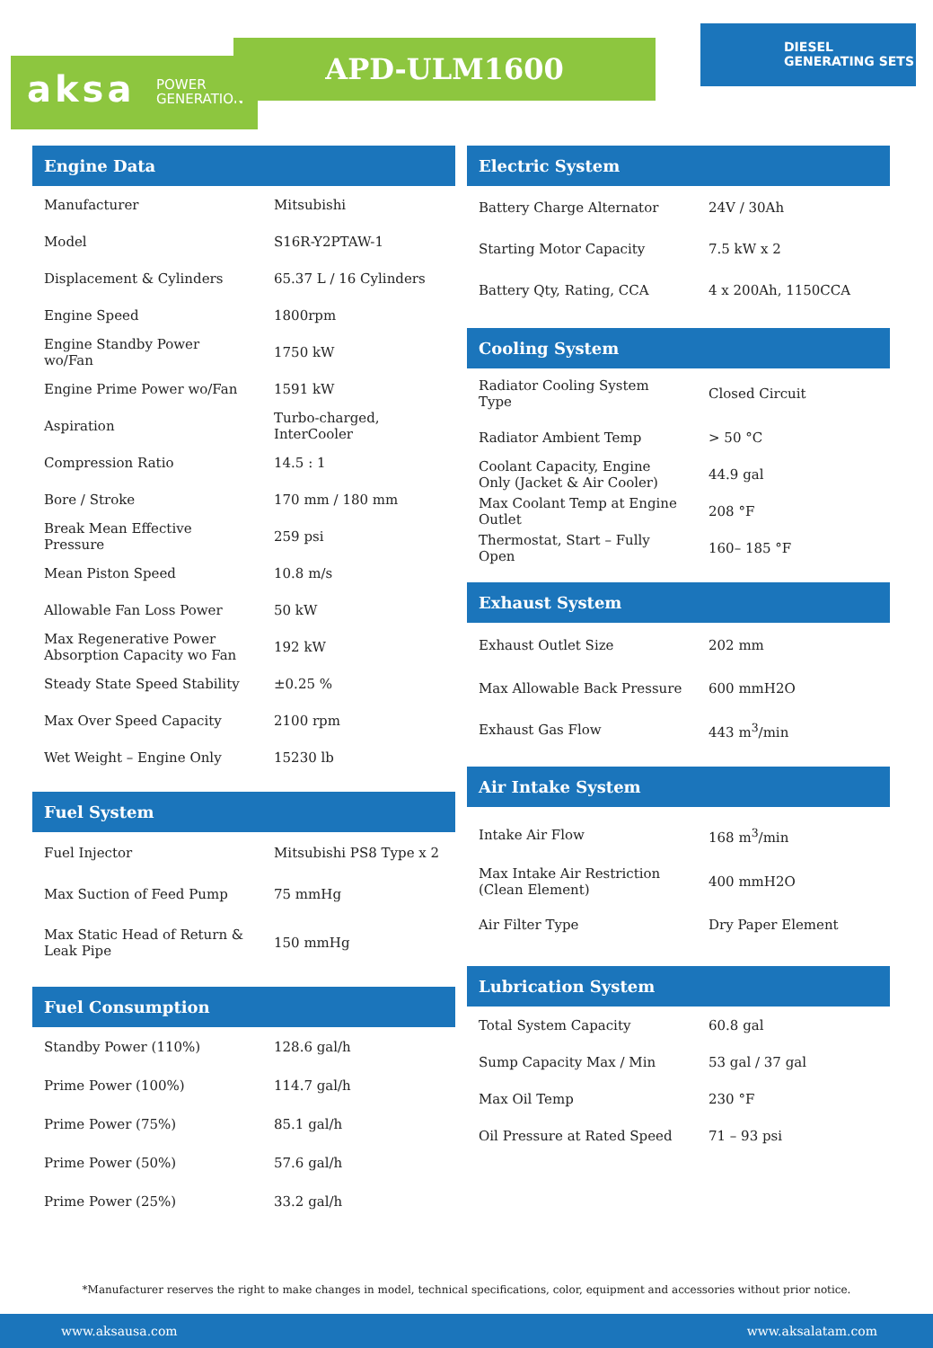aksa POWER
GENERATION
APD-ULM1600
DIESEL
GENERATING SETS
Engine Data
| Manufacturer | Mitsubishi |
| Model | S16R-Y2PTAW-1 |
| Displacement & Cylinders | 65.37 L / 16 Cylinders |
| Engine Speed | 1800rpm |
| Engine Standby Power wo/Fan | 1750 kW |
| Engine Prime Power wo/Fan | 1591 kW |
| Aspiration | Turbo-charged, InterCooler |
| Compression Ratio | 14.5 : 1 |
| Bore / Stroke | 170 mm / 180 mm |
| Break Mean Effective Pressure | 259 psi |
| Mean Piston Speed | 10.8 m/s |
| Allowable Fan Loss Power | 50 kW |
| Max Regenerative Power Absorption Capacity wo Fan | 192 kW |
| Steady State Speed Stability | ±0.25 % |
| Max Over Speed Capacity | 2100 rpm |
| Wet Weight – Engine Only | 15230 lb |
Fuel System
| Fuel Injector | Mitsubishi PS8 Type x 2 |
| Max Suction of Feed Pump | 75 mmHg |
| Max Static Head of Return & Leak Pipe | 150 mmHg |
Fuel Consumption
| Standby Power (110%) | 128.6 gal/h |
| Prime Power (100%) | 114.7 gal/h |
| Prime Power (75%) | 85.1 gal/h |
| Prime Power (50%) | 57.6 gal/h |
| Prime Power (25%) | 33.2 gal/h |
Electric System
| Battery Charge Alternator | 24V / 30Ah |
| Starting Motor Capacity | 7.5 kW x 2 |
| Battery Qty, Rating, CCA | 4 x 200Ah, 1150CCA |
Cooling System
| Radiator Cooling System Type | Closed Circuit |
| Radiator Ambient Temp | > 50 °C |
| Coolant Capacity, Engine Only (Jacket & Air Cooler) | 44.9 gal |
| Max Coolant Temp at Engine Outlet | 208 °F |
| Thermostat, Start – Fully Open | 160– 185 °F |
Exhaust System
| Exhaust Outlet Size | 202 mm |
| Max Allowable Back Pressure | 600 mmH2O |
| Exhaust Gas Flow | 443 m<sup>3</sup>/min |
Air Intake System
| Intake Air Flow | 168 m<sup>3</sup>/min |
| Max Intake Air Restriction (Clean Element) | 400 mmH2O |
| Air Filter Type | Dry Paper Element |
Lubrication System
| Total System Capacity | 60.8 gal |
| Sump Capacity Max / Min | 53 gal / 37 gal |
| Max Oil Temp | 230 °F |
| Oil Pressure at Rated Speed | 71 – 93 psi |
*Manufacturer reserves the right to make changes in model, technical specifications, color, equipment and accessories without prior notice.
www.aksausa.com www.aksalatam.com